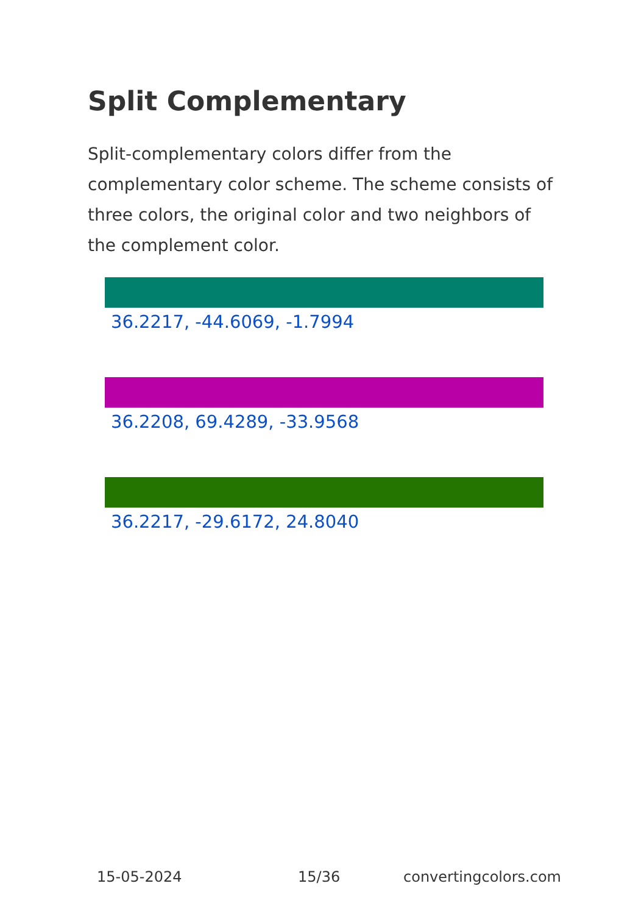Split Complementary
Split-complementary colors differ from the complementary color scheme. The scheme consists of three colors, the original color and two neighbors of the complement color.
36.2217, -44.6069, -1.7994
36.2208, 69.4289, -33.9568
36.2217, -29.6172, 24.8040
15-05-2024 15/36 convertingcolors.com